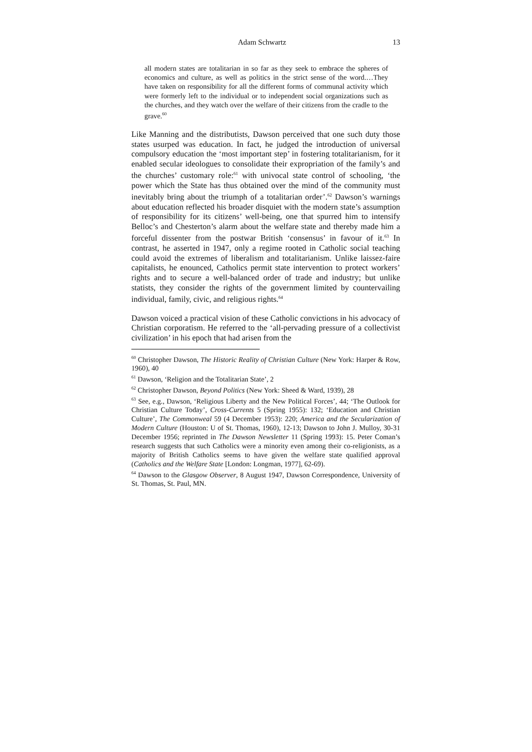Adam Schwartz 13
all modern states are totalitarian in so far as they seek to embrace the spheres of economics and culture, as well as politics in the strict sense of the word.…They have taken on responsibility for all the different forms of communal activity which were formerly left to the individual or to independent social organizations such as the churches, and they watch over the welfare of their citizens from the cradle to the grave.<sup>60</sup>
Like Manning and the distributists, Dawson perceived that one such duty those states usurped was education. In fact, he judged the introduction of universal compulsory education the ‘most important step’ in fostering totalitarianism, for it enabled secular ideologues to consolidate their expropriation of the family’s and the churches’ customary role:<sup>61</sup> with univocal state control of schooling, ‘the power which the State has thus obtained over the mind of the community must inevitably bring about the triumph of a totalitarian order’.<sup>62</sup> Dawson’s warnings about education reflected his broader disquiet with the modern state’s assumption of responsibility for its citizens’ well-being, one that spurred him to intensify Belloc’s and Chesterton’s alarm about the welfare state and thereby made him a forceful dissenter from the postwar British ‘consensus’ in favour of it.<sup>63</sup> In contrast, he asserted in 1947, only a regime rooted in Catholic social teaching could avoid the extremes of liberalism and totalitarianism. Unlike laissez-faire capitalists, he enounced, Catholics permit state intervention to protect workers’ rights and to secure a well-balanced order of trade and industry; but unlike statists, they consider the rights of the government limited by countervailing individual, family, civic, and religious rights.<sup>64</sup>
Dawson voiced a practical vision of these Catholic convictions in his advocacy of Christian corporatism. He referred to the ‘all-pervading pressure of a collectivist civilization’ in his epoch that had arisen from the
<sup>60</sup> Christopher Dawson, The Historic Reality of Christian Culture (New York: Harper & Row, 1960), 40
<sup>61</sup> Dawson, ‘Religion and the Totalitarian State’, 2
<sup>62</sup> Christopher Dawson, Beyond Politics (New York: Sheed & Ward, 1939), 28
<sup>63</sup> See, e.g., Dawson, ‘Religious Liberty and the New Political Forces’, 44; ‘The Outlook for Christian Culture Today’, Cross-Currents 5 (Spring 1955): 132; ‘Education and Christian Culture’, The Commonweal 59 (4 December 1953): 220; America and the Secularization of Modern Culture (Houston: U of St. Thomas, 1960), 12-13; Dawson to John J. Mulloy, 30-31 December 1956; reprinted in The Dawson Newsletter 11 (Spring 1993): 15. Peter Coman’s research suggests that such Catholics were a minority even among their co-religionists, as a majority of British Catholics seems to have given the welfare state qualified approval (Catholics and the Welfare State [London: Longman, 1977], 62-69).
<sup>64</sup> Dawson to the Glasgow Observer, 8 August 1947, Dawson Correspondence, University of St. Thomas, St. Paul, MN.